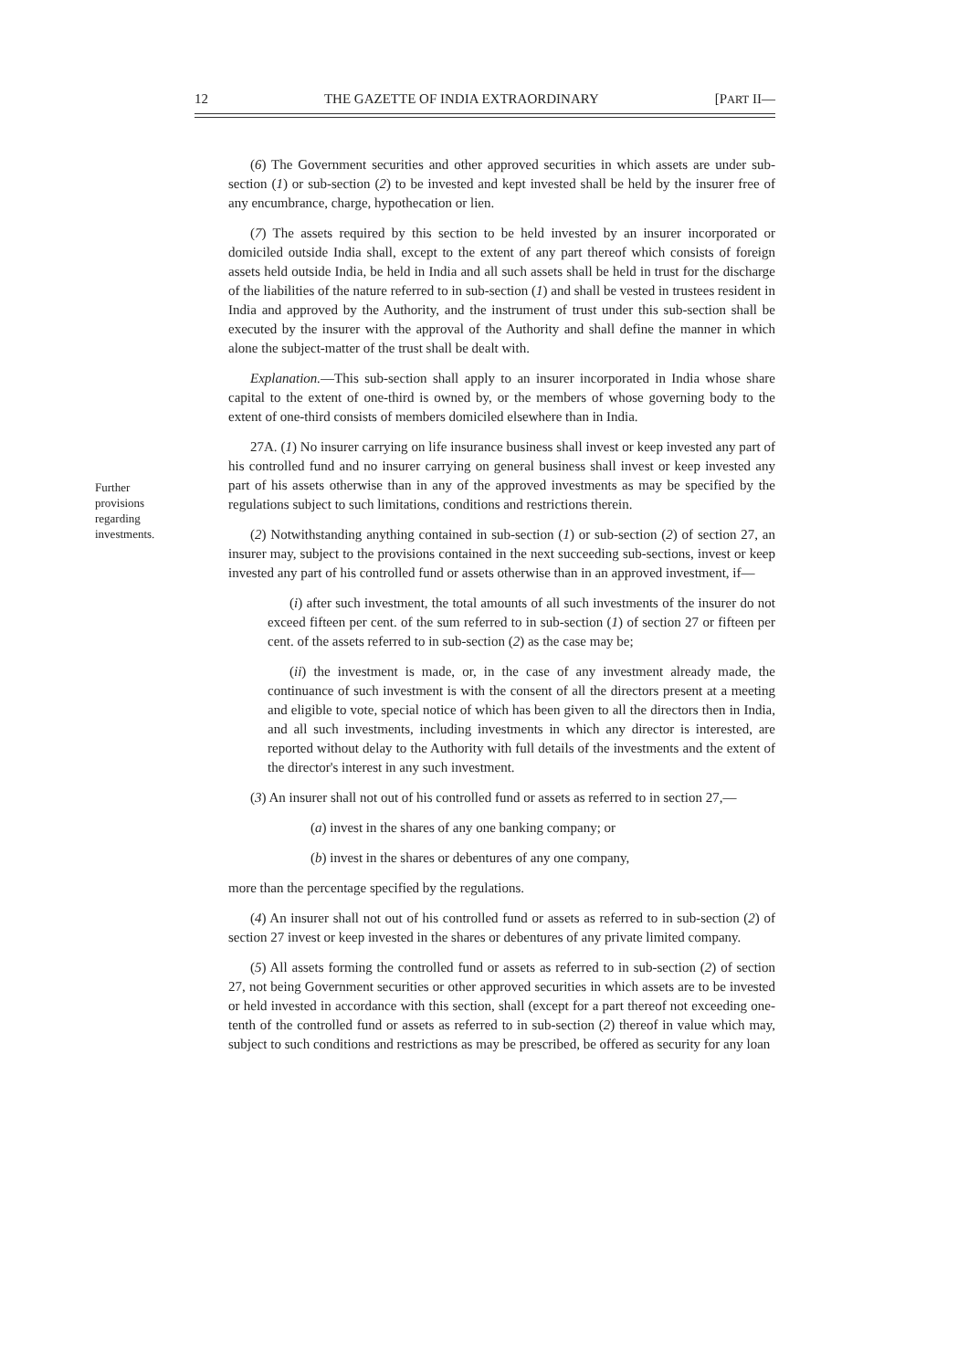12 THE GAZETTE OF INDIA EXTRAORDINARY [PART II—
Further provisions regarding investments.
(6) The Government securities and other approved securities in which assets are under sub-section (1) or sub-section (2) to be invested and kept invested shall be held by the insurer free of any encumbrance, charge, hypothecation or lien.
(7) The assets required by this section to be held invested by an insurer incorporated or domiciled outside India shall, except to the extent of any part thereof which consists of foreign assets held outside India, be held in India and all such assets shall be held in trust for the discharge of the liabilities of the nature referred to in sub-section (1) and shall be vested in trustees resident in India and approved by the Authority, and the instrument of trust under this sub-section shall be executed by the insurer with the approval of the Authority and shall define the manner in which alone the subject-matter of the trust shall be dealt with.
Explanation.—This sub-section shall apply to an insurer incorporated in India whose share capital to the extent of one-third is owned by, or the members of whose governing body to the extent of one-third consists of members domiciled elsewhere than in India.
27A. (1) No insurer carrying on life insurance business shall invest or keep invested any part of his controlled fund and no insurer carrying on general business shall invest or keep invested any part of his assets otherwise than in any of the approved investments as may be specified by the regulations subject to such limitations, conditions and restrictions therein.
(2) Notwithstanding anything contained in sub-section (1) or sub-section (2) of section 27, an insurer may, subject to the provisions contained in the next succeeding sub-sections, invest or keep invested any part of his controlled fund or assets otherwise than in an approved investment, if—
(i) after such investment, the total amounts of all such investments of the insurer do not exceed fifteen per cent. of the sum referred to in sub-section (1) of section 27 or fifteen per cent. of the assets referred to in sub-section (2) as the case may be;
(ii) the investment is made, or, in the case of any investment already made, the continuance of such investment is with the consent of all the directors present at a meeting and eligible to vote, special notice of which has been given to all the directors then in India, and all such investments, including investments in which any director is interested, are reported without delay to the Authority with full details of the investments and the extent of the director's interest in any such investment.
(3) An insurer shall not out of his controlled fund or assets as referred to in section 27,—
(a) invest in the shares of any one banking company; or
(b) invest in the shares or debentures of any one company,
more than the percentage specified by the regulations.
(4) An insurer shall not out of his controlled fund or assets as referred to in sub-section (2) of section 27 invest or keep invested in the shares or debentures of any private limited company.
(5) All assets forming the controlled fund or assets as referred to in sub-section (2) of section 27, not being Government securities or other approved securities in which assets are to be invested or held invested in accordance with this section, shall (except for a part thereof not exceeding one-tenth of the controlled fund or assets as referred to in sub-section (2) thereof in value which may, subject to such conditions and restrictions as may be prescribed, be offered as security for any loan